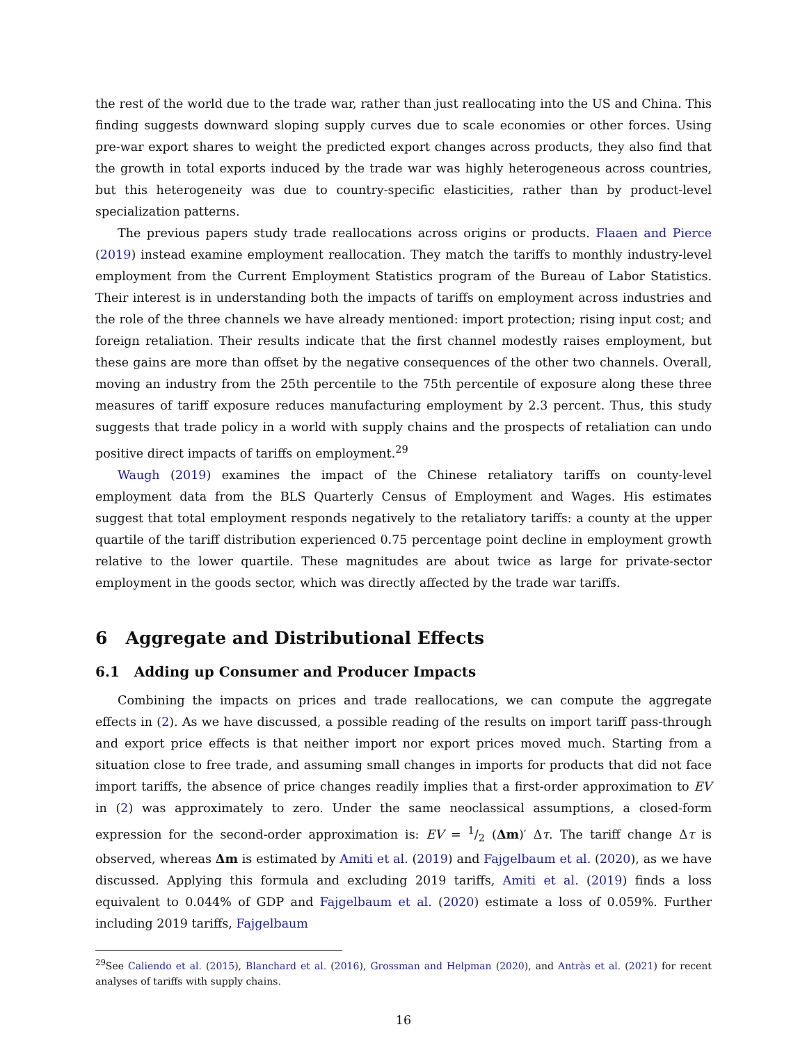the rest of the world due to the trade war, rather than just reallocating into the US and China. This finding suggests downward sloping supply curves due to scale economies or other forces. Using pre-war export shares to weight the predicted export changes across products, they also find that the growth in total exports induced by the trade war was highly heterogeneous across countries, but this heterogeneity was due to country-specific elasticities, rather than by product-level specialization patterns.
The previous papers study trade reallocations across origins or products. Flaaen and Pierce (2019) instead examine employment reallocation. They match the tariffs to monthly industry-level employment from the Current Employment Statistics program of the Bureau of Labor Statistics. Their interest is in understanding both the impacts of tariffs on employment across industries and the role of the three channels we have already mentioned: import protection; rising input cost; and foreign retaliation. Their results indicate that the first channel modestly raises employment, but these gains are more than offset by the negative consequences of the other two channels. Overall, moving an industry from the 25th percentile to the 75th percentile of exposure along these three measures of tariff exposure reduces manufacturing employment by 2.3 percent. Thus, this study suggests that trade policy in a world with supply chains and the prospects of retaliation can undo positive direct impacts of tariffs on employment.<sup>29</sup>
Waugh (2019) examines the impact of the Chinese retaliatory tariffs on county-level employment data from the BLS Quarterly Census of Employment and Wages. His estimates suggest that total employment responds negatively to the retaliatory tariffs: a county at the upper quartile of the tariff distribution experienced 0.75 percentage point decline in employment growth relative to the lower quartile. These magnitudes are about twice as large for private-sector employment in the goods sector, which was directly affected by the trade war tariffs.
6 Aggregate and Distributional Effects
6.1 Adding up Consumer and Producer Impacts
Combining the impacts on prices and trade reallocations, we can compute the aggregate effects in (2). As we have discussed, a possible reading of the results on import tariff pass-through and export price effects is that neither import nor export prices moved much. Starting from a situation close to free trade, and assuming small changes in imports for products that did not face import tariffs, the absence of price changes readily implies that a first-order approximation to EV in (2) was approximately to zero. Under the same neoclassical assumptions, a closed-form expression for the second-order approximation is: EV = 1/2 (Δm)′ Δτ. The tariff change Δτ is observed, whereas Δm is estimated by Amiti et al. (2019) and Fajgelbaum et al. (2020), as we have discussed. Applying this formula and excluding 2019 tariffs, Amiti et al. (2019) finds a loss equivalent to 0.044% of GDP and Fajgelbaum et al. (2020) estimate a loss of 0.059%. Further including 2019 tariffs, Fajgelbaum
<sup>29</sup> See Caliendo et al. (2015), Blanchard et al. (2016), Grossman and Helpman (2020), and Antràs et al. (2021) for recent analyses of tariffs with supply chains.
16